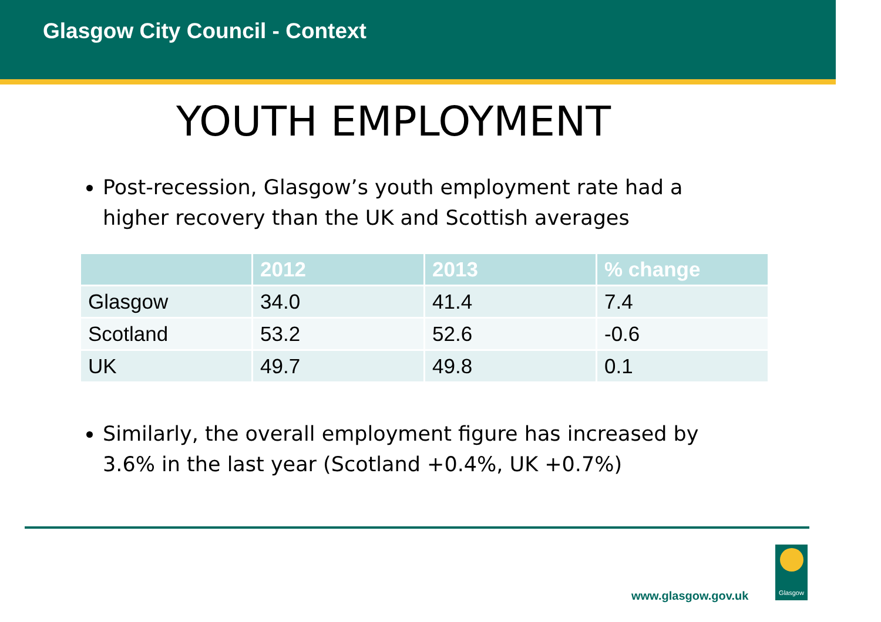Glasgow City Council - Context
YOUTH EMPLOYMENT
Post-recession, Glasgow’s youth employment rate had a higher recovery than the UK and Scottish averages
| | 2012 | 2013 | % change |
| --- | --- | --- | --- |
| Glasgow | 34.0 | 41.4 | 7.4 |
| Scotland | 53.2 | 52.6 | -0.6 |
| UK | 49.7 | 49.8 | 0.1 |
Similarly, the overall employment figure has increased by 3.6% in the last year (Scotland +0.4%, UK +0.7%)
www.glasgow.gov.uk
Glasgow